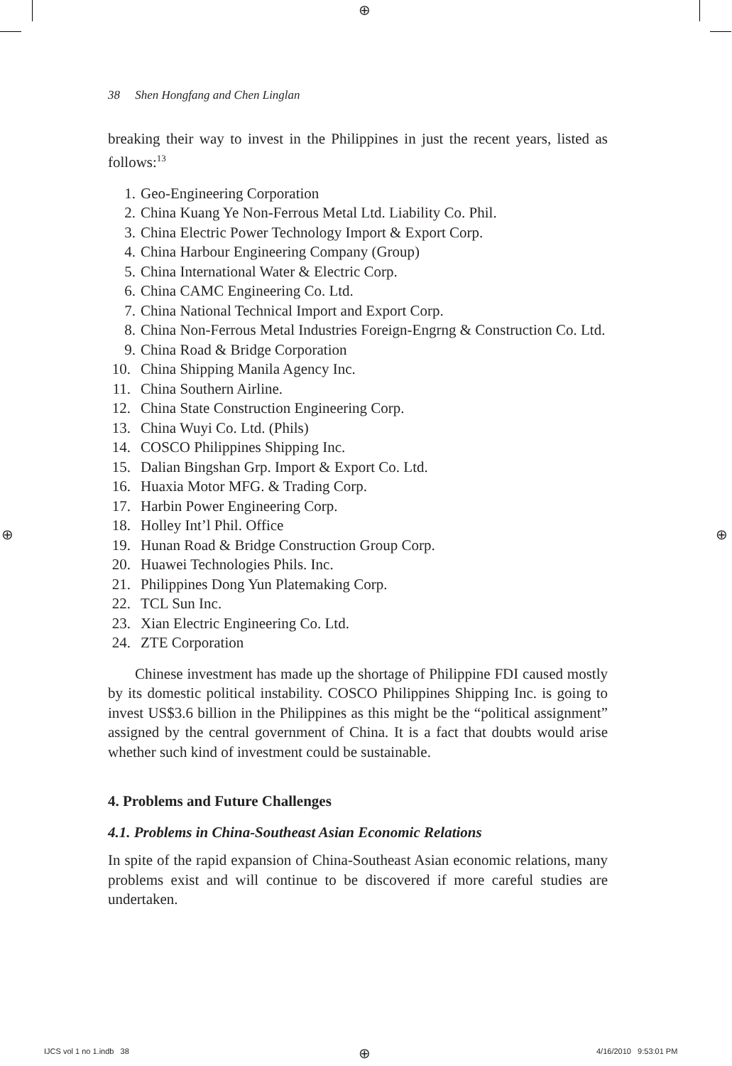⊕
⊕ ⊕
38 Shen Hongfang and Chen Linglan
breaking their way to invest in the Philippines in just the recent years, listed as follows:<sup>13</sup>
1. Geo-Engineering Corporation
2. China Kuang Ye Non-Ferrous Metal Ltd. Liability Co. Phil.
3. China Electric Power Technology Import & Export Corp.
4. China Harbour Engineering Company (Group)
5. China International Water & Electric Corp.
6. China CAMC Engineering Co. Ltd.
7. China National Technical Import and Export Corp.
8. China Non-Ferrous Metal Industries Foreign-Engrng & Construction Co. Ltd.
9. China Road & Bridge Corporation
10. China Shipping Manila Agency Inc.
11. China Southern Airline.
12. China State Construction Engineering Corp.
13. China Wuyi Co. Ltd. (Phils)
14. COSCO Philippines Shipping Inc.
15. Dalian Bingshan Grp. Import & Export Co. Ltd.
16. Huaxia Motor MFG. & Trading Corp.
17. Harbin Power Engineering Corp.
18. Holley Int’l Phil. Office
19. Hunan Road & Bridge Construction Group Corp.
20. Huawei Technologies Phils. Inc.
21. Philippines Dong Yun Platemaking Corp.
22. TCL Sun Inc.
23. Xian Electric Engineering Co. Ltd.
24. ZTE Corporation
Chinese investment has made up the shortage of Philippine FDI caused mostly by its domestic political instability. COSCO Philippines Shipping Inc. is going to invest US$3.6 billion in the Philippines as this might be the “political assignment” assigned by the central government of China. It is a fact that doubts would arise whether such kind of investment could be sustainable.
4. Problems and Future Challenges
4.1. Problems in China-Southeast Asian Economic Relations
In spite of the rapid expansion of China-Southeast Asian economic relations, many problems exist and will continue to be discovered if more careful studies are undertaken.
IJCS vol 1 no 1.indb 38 ⊕ 4/16/2010 9:53:01 PM